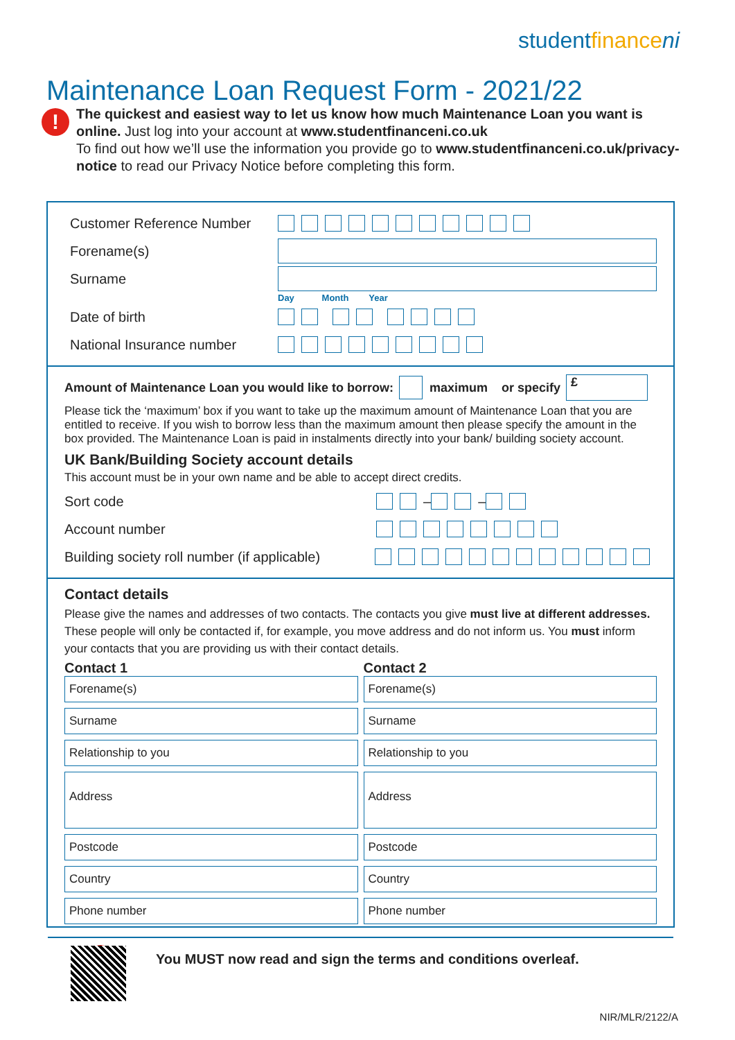studentfinance ni
Maintenance Loan Request Form - 2021/22
! The quickest and easiest way to let us know how much Maintenance Loan you want is online. Just log into your account at www.studentfinanceni.co.uk
To find out how we’ll use the information you provide go to www.studentfinanceni.co.uk/privacy-notice to read our Privacy Notice before completing this form.
Customer Reference Number
Forename(s)
Surname
Day Month Year
Date of birth
National Insurance number
Amount of Maintenance Loan you would like to borrow: maximum or specify £
Please tick the ‘maximum’ box if you want to take up the maximum amount of Maintenance Loan that you are entitled to receive. If you wish to borrow less than the maximum amount then please specify the amount in the box provided. The Maintenance Loan is paid in instalments directly into your bank/ building society account.
UK Bank/Building Society account details
This account must be in your own name and be able to accept direct credits.
Sort code – –
Account number
Building society roll number (if applicable)
Contact details
Please give the names and addresses of two contacts. The contacts you give must live at different addresses. These people will only be contacted if, for example, you move address and do not inform us. You must inform your contacts that you are providing us with their contact details.
Contact 1
Forename(s)
Surname
Relationship to you
Address
Postcode
Country
Phone number
Contact 2
Forename(s)
Surname
Relationship to you
Address
Postcode
Country
Phone number
! You MUST now read and sign the terms and conditions overleaf.
NIR/MLR/2122/A